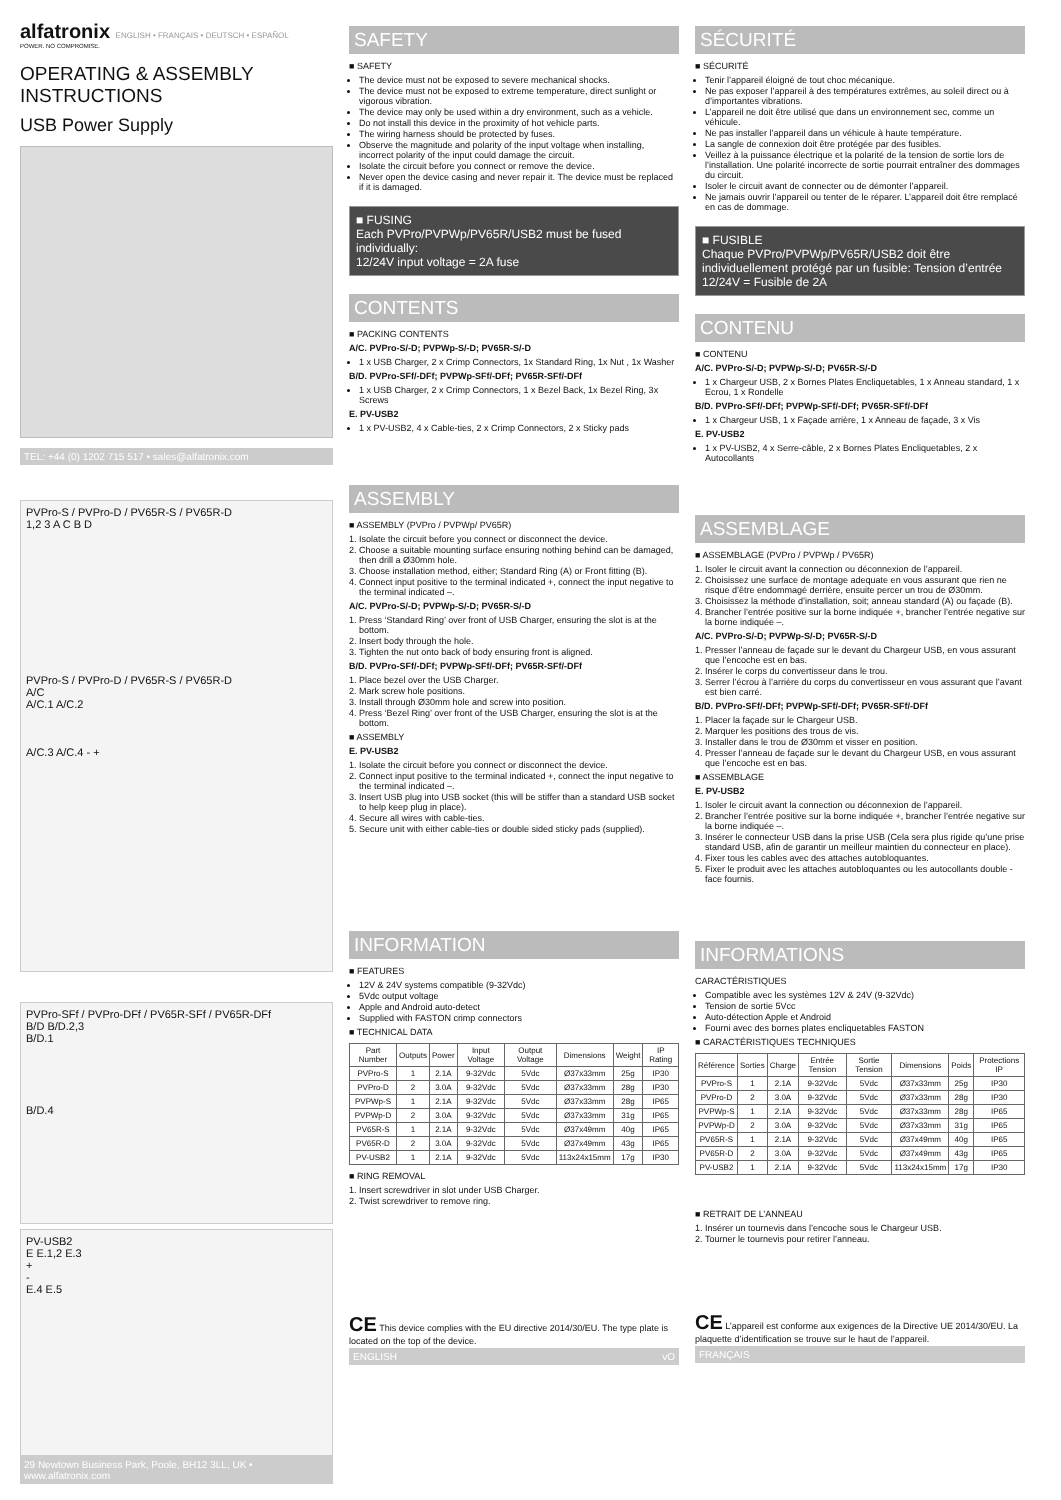alfatronix ENGLISH • FRANÇAIS • DEUTSCH • ESPAÑOL
POWER. NO COMPROMISE.
OPERATING & ASSEMBLY INSTRUCTIONS
USB Power Supply
TEL: +44 (0) 1202 715 517 • sales@alfatronix.com
PVPro-S / PVPro-D / PV65R-S / PV65R-D
1,2 3 A C B D
PVPro-S / PVPro-D / PV65R-S / PV65R-D
A/C
A/C.1 A/C.2
A/C.3 A/C.4 - +
PVPro-SFf / PVPro-DFf / PV65R-SFf / PV65R-DFf
B/D B/D.2,3
B/D.1
B/D.4
PV-USB2
E E.1,2 E.3
+
-
E.4 E.5
29 Newtown Business Park, Poole, BH12 3LL, UK • www.alfatronix.com
SAFETY
■ SAFETY
The device must not be exposed to severe mechanical shocks.
The device must not be exposed to extreme temperature, direct sunlight or vigorous vibration.
The device may only be used within a dry environment, such as a vehicle.
Do not install this device in the proximity of hot vehicle parts.
The wiring harness should be protected by fuses.
Observe the magnitude and polarity of the input voltage when installing, incorrect polarity of the input could damage the circuit.
Isolate the circuit before you connect or remove the device.
Never open the device casing and never repair it. The device must be replaced if it is damaged.
■ FUSING
Each PVPro/PVPWp/PV65R/USB2 must be fused individually:
12/24V input voltage = 2A fuse
CONTENTS
■ PACKING CONTENTS
A/C. PVPro-S/-D; PVPWp-S/-D; PV65R-S/-D
1 x USB Charger, 2 x Crimp Connectors, 1x Standard Ring, 1x Nut , 1x Washer
B/D. PVPro-SFf/-DFf; PVPWp-SFf/-DFf; PV65R-SFf/-DFf
1 x USB Charger, 2 x Crimp Connectors, 1 x Bezel Back, 1x Bezel Ring, 3x Screws
E. PV-USB2
1 x PV-USB2, 4 x Cable-ties, 2 x Crimp Connectors, 2 x Sticky pads
ASSEMBLY
■ ASSEMBLY (PVPro / PVPWp/ PV65R)
1. Isolate the circuit before you connect or disconnect the device.
2. Choose a suitable mounting surface ensuring nothing behind can be damaged, then drill a Ø30mm hole.
3. Choose installation method, either; Standard Ring (A) or Front fitting (B).
4. Connect input positive to the terminal indicated +, connect the input negative to the terminal indicated –.
A/C. PVPro-S/-D; PVPWp-S/-D; PV65R-S/-D
1. Press ‘Standard Ring’ over front of USB Charger, ensuring the slot is at the bottom.
2. Insert body through the hole.
3. Tighten the nut onto back of body ensuring front is aligned.
B/D. PVPro-SFf/-DFf; PVPWp-SFf/-DFf; PV65R-SFf/-DFf
1. Place bezel over the USB Charger.
2. Mark screw hole positions.
3. Install through Ø30mm hole and screw into position.
4. Press ‘Bezel Ring’ over front of the USB Charger, ensuring the slot is at the bottom.
■ ASSEMBLY
E. PV-USB2
1. Isolate the circuit before you connect or disconnect the device.
2. Connect input positive to the terminal indicated +, connect the input negative to the terminal indicated –.
3. Insert USB plug into USB socket (this will be stiffer than a standard USB socket to help keep plug in place).
4. Secure all wires with cable-ties.
5. Secure unit with either cable-ties or double sided sticky pads (supplied).
INFORMATION
■ FEATURES
12V & 24V systems compatible (9-32Vdc)
5Vdc output voltage
Apple and Android auto-detect
Supplied with FASTON crimp connectors
■ TECHNICAL DATA
| Part Number | Outputs | Power | Input Voltage | Output Voltage | Dimensions | Weight | IP Rating |
| --- | --- | --- | --- | --- | --- | --- | --- |
| PVPro-S | 1 | 2.1A | 9-32Vdc | 5Vdc | Ø37x33mm | 25g | IP30 |
| PVPro-D | 2 | 3.0A | 9-32Vdc | 5Vdc | Ø37x33mm | 28g | IP30 |
| PVPWp-S | 1 | 2.1A | 9-32Vdc | 5Vdc | Ø37x33mm | 28g | IP65 |
| PVPWp-D | 2 | 3.0A | 9-32Vdc | 5Vdc | Ø37x33mm | 31g | IP65 |
| PV65R-S | 1 | 2.1A | 9-32Vdc | 5Vdc | Ø37x49mm | 40g | IP65 |
| PV65R-D | 2 | 3.0A | 9-32Vdc | 5Vdc | Ø37x49mm | 43g | IP65 |
| PV-USB2 | 1 | 2.1A | 9-32Vdc | 5Vdc | 113x24x15mm | 17g | IP30 |
■ RING REMOVAL
1. Insert screwdriver in slot under USB Charger.
2. Twist screwdriver to remove ring.
CE This device complies with the EU directive 2014/30/EU. The type plate is located on the top of the device.
ENGLISH vO
SÉCURITÉ
■ SÉCURITÉ
Tenir l’appareil éloigné de tout choc mécanique.
Ne pas exposer l’appareil à des températures extrêmes, au soleil direct ou à d’importantes vibrations.
L’appareil ne doit être utilisé que dans un environnement sec, comme un véhicule.
Ne pas installer l’appareil dans un véhicule à haute température.
La sangle de connexion doit être protégée par des fusibles.
Veillez à la puissance électrique et la polarité de la tension de sortie lors de l’installation. Une polarité incorrecte de sortie pourrait entraîner des dommages du circuit.
Isoler le circuit avant de connecter ou de démonter l’appareil.
Ne jamais ouvrir l’appareil ou tenter de le réparer. L’appareil doit être remplacé en cas de dommage.
■ FUSIBLE
Chaque PVPro/PVPWp/PV65R/USB2 doit être individuellement protégé par un fusible: Tension d’entrée 12/24V = Fusible de 2A
CONTENU
■ CONTENU
A/C. PVPro-S/-D; PVPWp-S/-D; PV65R-S/-D
1 x Chargeur USB, 2 x Bornes Plates Encliquetables, 1 x Anneau standard, 1 x Ecrou, 1 x Rondelle
B/D. PVPro-SFf/-DFf; PVPWp-SFf/-DFf; PV65R-SFf/-DFf
1 x Chargeur USB, 1 x Façade arrière, 1 x Anneau de façade, 3 x Vis
E. PV-USB2
1 x PV-USB2, 4 x Serre-câble, 2 x Bornes Plates Encliquetables, 2 x Autocollants
ASSEMBLAGE
■ ASSEMBLAGE (PVPro / PVPWp / PV65R)
1. Isoler le circuit avant la connection ou déconnexion de l’appareil.
2. Choisissez une surface de montage adequate en vous assurant que rien ne risque d’être endommagé derrière, ensuite percer un trou de Ø30mm.
3. Choisissez la méthode d’installation, soit; anneau standard (A) ou façade (B).
4. Brancher l’entrée positive sur la borne indiquée +, brancher l’entrée negative sur la borne indiquée –.
A/C. PVPro-S/-D; PVPWp-S/-D; PV65R-S/-D
1. Presser l’anneau de façade sur le devant du Chargeur USB, en vous assurant que l’encoche est en bas.
2. Insérer le corps du convertisseur dans le trou.
3. Serrer l’écrou à l’arrière du corps du convertisseur en vous assurant que l’avant est bien carré.
B/D. PVPro-SFf/-DFf; PVPWp-SFf/-DFf; PV65R-SFf/-DFf
1. Placer la façade sur le Chargeur USB.
2. Marquer les positions des trous de vis.
3. Installer dans le trou de Ø30mm et visser en position.
4. Presser l’anneau de façade sur le devant du Chargeur USB, en vous assurant que l’encoche est en bas.
■ ASSEMBLAGE
E. PV-USB2
1. Isoler le circuit avant la connection ou déconnexion de l’appareil.
2. Brancher l’entrée positive sur la borne indiquée +, brancher l’entrée negative sur la borne indiquée –.
3. Insérer le connecteur USB dans la prise USB (Cela sera plus rigide qu’une prise standard USB, afin de garantir un meilleur maintien du connecteur en place).
4. Fixer tous les cables avec des attaches autobloquantes.
5. Fixer le produit avec les attaches autobloquantes ou les autocollants double -face fournis.
INFORMATIONS
CARACTÉRISTIQUES
Compatible avec les systèmes 12V & 24V (9-32Vdc)
Tension de sortie 5Vcc
Auto-détection Apple et Android
Fourni avec des bornes plates encliquetables FASTON
■ CARACTÉRISTIQUES TECHNIQUES
| Référence | Sorties | Charge | Entrée Tension | Sortie Tension | Dimensions | Poids | Protections IP |
| --- | --- | --- | --- | --- | --- | --- | --- |
| PVPro-S | 1 | 2.1A | 9-32Vdc | 5Vdc | Ø37x33mm | 25g | IP30 |
| PVPro-D | 2 | 3.0A | 9-32Vdc | 5Vdc | Ø37x33mm | 28g | IP30 |
| PVPWp-S | 1 | 2.1A | 9-32Vdc | 5Vdc | Ø37x33mm | 28g | IP65 |
| PVPWp-D | 2 | 3.0A | 9-32Vdc | 5Vdc | Ø37x33mm | 31g | IP65 |
| PV65R-S | 1 | 2.1A | 9-32Vdc | 5Vdc | Ø37x49mm | 40g | IP65 |
| PV65R-D | 2 | 3.0A | 9-32Vdc | 5Vdc | Ø37x49mm | 43g | IP65 |
| PV-USB2 | 1 | 2.1A | 9-32Vdc | 5Vdc | 113x24x15mm | 17g | IP30 |
■ RETRAIT DE L’ANNEAU
1. Insérer un tournevis dans l’encoche sous le Chargeur USB.
2. Tourner le tournevis pour retirer l’anneau.
CE L’appareil est conforme aux exigences de la Directive UE 2014/30/EU. La plaquette d’identification se trouve sur le haut de l’appareil.
FRANÇAIS